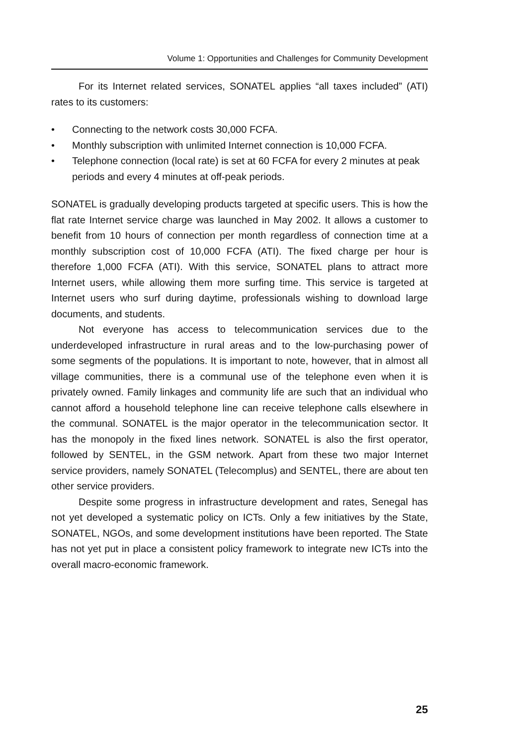Volume 1: Opportunities and Challenges for Community Development
For its Internet related services, SONATEL applies “all taxes included” (ATI) rates to its customers:
• Connecting to the network costs 30,000 FCFA.
• Monthly subscription with unlimited Internet connection is 10,000 FCFA.
• Telephone connection (local rate) is set at 60 FCFA for every 2 minutes at peak periods and every 4 minutes at off-peak periods.
SONATEL is gradually developing products targeted at specific users. This is how the flat rate Internet service charge was launched in May 2002. It allows a customer to benefit from 10 hours of connection per month regardless of connection time at a monthly subscription cost of 10,000 FCFA (ATI). The fixed charge per hour is therefore 1,000 FCFA (ATI). With this service, SONATEL plans to attract more Internet users, while allowing them more surfing time. This service is targeted at Internet users who surf during daytime, professionals wishing to download large documents, and students.
Not everyone has access to telecommunication services due to the underdeveloped infrastructure in rural areas and to the low-purchasing power of some segments of the populations. It is important to note, however, that in almost all village communities, there is a communal use of the telephone even when it is privately owned. Family linkages and community life are such that an individual who cannot afford a household telephone line can receive telephone calls elsewhere in the communal. SONATEL is the major operator in the telecommunication sector. It has the monopoly in the fixed lines network. SONATEL is also the first operator, followed by SENTEL, in the GSM network. Apart from these two major Internet service providers, namely SONATEL (Telecomplus) and SENTEL, there are about ten other service providers.
Despite some progress in infrastructure development and rates, Senegal has not yet developed a systematic policy on ICTs. Only a few initiatives by the State, SONATEL, NGOs, and some development institutions have been reported. The State has not yet put in place a consistent policy framework to integrate new ICTs into the overall macro-economic framework.
25